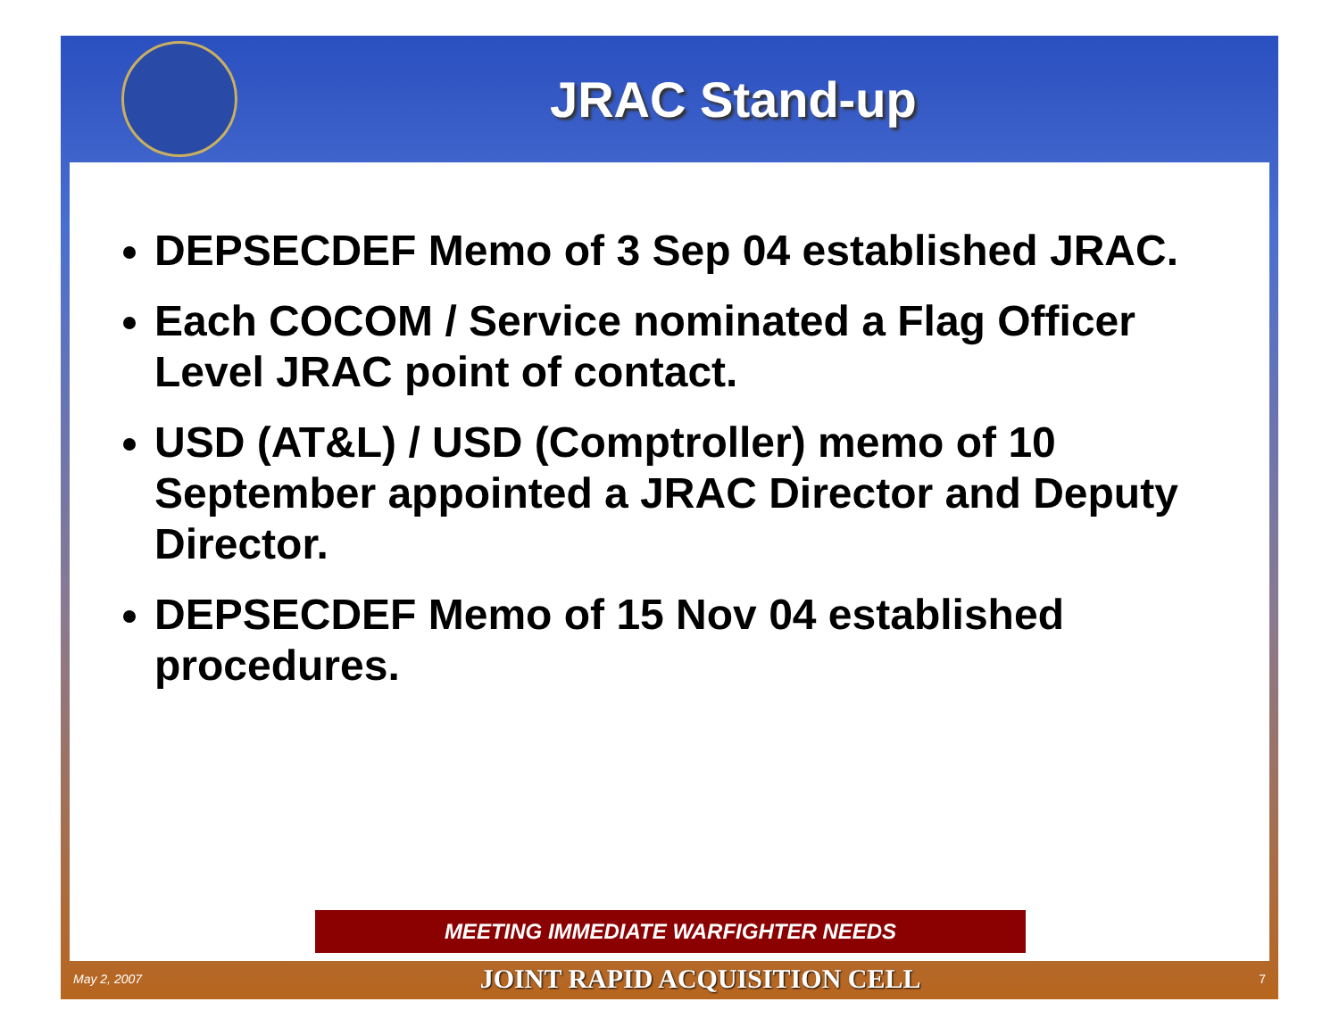JRAC Stand-up
DEPSECDEF Memo of 3 Sep 04 established JRAC.
Each COCOM / Service nominated a Flag Officer Level JRAC point of contact.
USD (AT&L) / USD (Comptroller) memo of 10 September appointed a JRAC Director and Deputy Director.
DEPSECDEF Memo of 15 Nov 04 established procedures.
MEETING IMMEDIATE WARFIGHTER NEEDS
May 2, 2007 JOINT RAPID ACQUISITION CELL 7